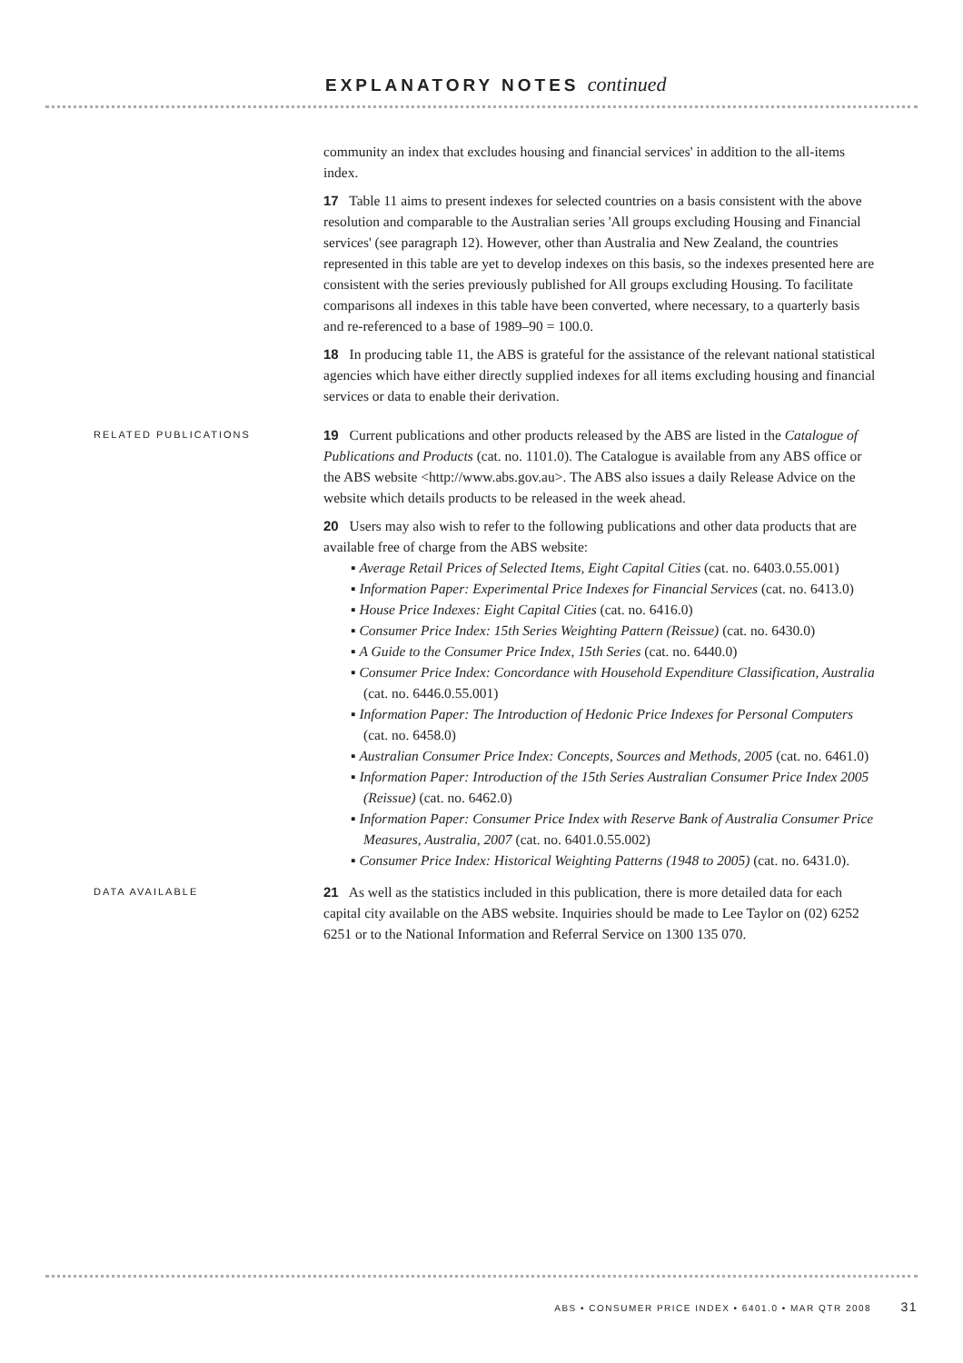EXPLANATORY NOTES continued
community an index that excludes housing and financial services' in addition to the all-items index.
17 Table 11 aims to present indexes for selected countries on a basis consistent with the above resolution and comparable to the Australian series 'All groups excluding Housing and Financial services' (see paragraph 12). However, other than Australia and New Zealand, the countries represented in this table are yet to develop indexes on this basis, so the indexes presented here are consistent with the series previously published for All groups excluding Housing. To facilitate comparisons all indexes in this table have been converted, where necessary, to a quarterly basis and re-referenced to a base of 1989–90 = 100.0.
18 In producing table 11, the ABS is grateful for the assistance of the relevant national statistical agencies which have either directly supplied indexes for all items excluding housing and financial services or data to enable their derivation.
RELATED PUBLICATIONS
19 Current publications and other products released by the ABS are listed in the Catalogue of Publications and Products (cat. no. 1101.0). The Catalogue is available from any ABS office or the ABS website <http://www.abs.gov.au>. The ABS also issues a daily Release Advice on the website which details products to be released in the week ahead.
20 Users may also wish to refer to the following publications and other data products that are available free of charge from the ABS website:
▪ Average Retail Prices of Selected Items, Eight Capital Cities (cat. no. 6403.0.55.001)
▪ Information Paper: Experimental Price Indexes for Financial Services (cat. no. 6413.0)
▪ House Price Indexes: Eight Capital Cities (cat. no. 6416.0)
▪ Consumer Price Index: 15th Series Weighting Pattern (Reissue) (cat. no. 6430.0)
▪ A Guide to the Consumer Price Index, 15th Series (cat. no. 6440.0)
▪ Consumer Price Index: Concordance with Household Expenditure Classification, Australia (cat. no. 6446.0.55.001)
▪ Information Paper: The Introduction of Hedonic Price Indexes for Personal Computers (cat. no. 6458.0)
▪ Australian Consumer Price Index: Concepts, Sources and Methods, 2005 (cat. no. 6461.0)
▪ Information Paper: Introduction of the 15th Series Australian Consumer Price Index 2005 (Reissue) (cat. no. 6462.0)
▪ Information Paper: Consumer Price Index with Reserve Bank of Australia Consumer Price Measures, Australia, 2007 (cat. no. 6401.0.55.002)
▪ Consumer Price Index: Historical Weighting Patterns (1948 to 2005) (cat. no. 6431.0).
DATA AVAILABLE
21 As well as the statistics included in this publication, there is more detailed data for each capital city available on the ABS website. Inquiries should be made to Lee Taylor on (02) 6252 6251 or to the National Information and Referral Service on 1300 135 070.
ABS • CONSUMER PRICE INDEX • 6401.0 • MAR QTR 2008 31